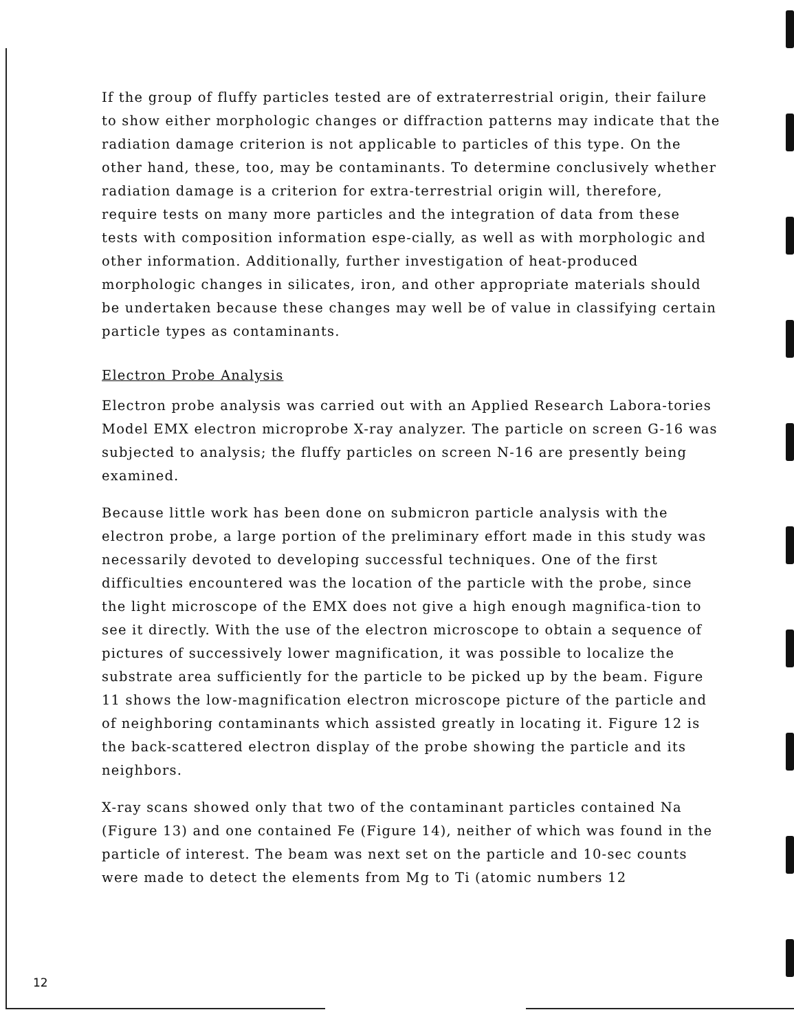If the group of fluffy particles tested are of extraterrestrial origin, their failure to show either morphologic changes or diffraction patterns may indicate that the radiation damage criterion is not applicable to particles of this type. On the other hand, these, too, may be contaminants. To determine conclusively whether radiation damage is a criterion for extra-terrestrial origin will, therefore, require tests on many more particles and the integration of data from these tests with composition information espe-cially, as well as with morphologic and other information. Additionally, further investigation of heat-produced morphologic changes in silicates, iron, and other appropriate materials should be undertaken because these changes may well be of value in classifying certain particle types as contaminants.
Electron Probe Analysis
Electron probe analysis was carried out with an Applied Research Labora-tories Model EMX electron microprobe X-ray analyzer. The particle on screen G-16 was subjected to analysis; the fluffy particles on screen N-16 are presently being examined.
Because little work has been done on submicron particle analysis with the electron probe, a large portion of the preliminary effort made in this study was necessarily devoted to developing successful techniques. One of the first difficulties encountered was the location of the particle with the probe, since the light microscope of the EMX does not give a high enough magnifica-tion to see it directly. With the use of the electron microscope to obtain a sequence of pictures of successively lower magnification, it was possible to localize the substrate area sufficiently for the particle to be picked up by the beam. Figure 11 shows the low-magnification electron microscope picture of the particle and of neighboring contaminants which assisted greatly in locating it. Figure 12 is the back-scattered electron display of the probe showing the particle and its neighbors.
X-ray scans showed only that two of the contaminant particles contained Na (Figure 13) and one contained Fe (Figure 14), neither of which was found in the particle of interest. The beam was next set on the particle and 10-sec counts were made to detect the elements from Mg to Ti (atomic numbers 12
12